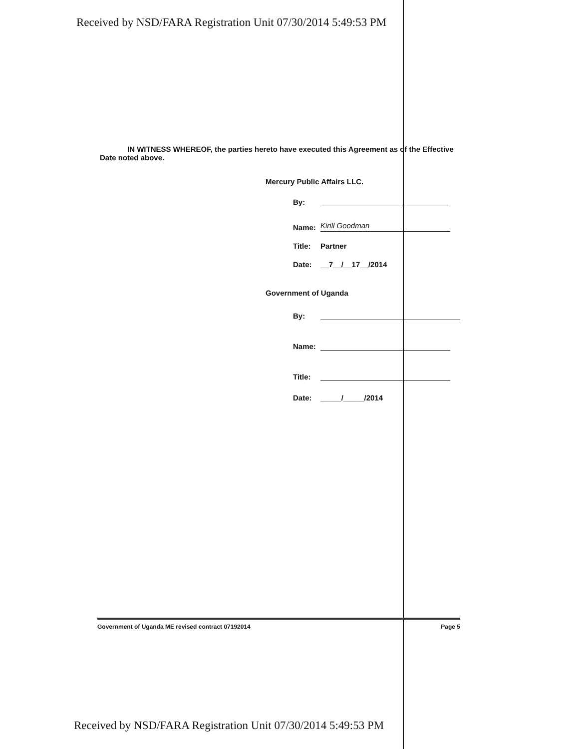Received by NSD/FARA Registration Unit 07/30/2014 5:49:53 PM
IN WITNESS WHEREOF, the parties hereto have executed this Agreement as of the Effective Date noted above.
Mercury Public Affairs LLC.
By:
Name: Kirill Goodman
Title: Partner
Date: __7__/__17__/2014
Government of Uganda
By:
Name:
Title:
Date: _____/_____/2014
Government of Uganda ME revised contract 07192014 Page 5
Received by NSD/FARA Registration Unit 07/30/2014 5:49:53 PM